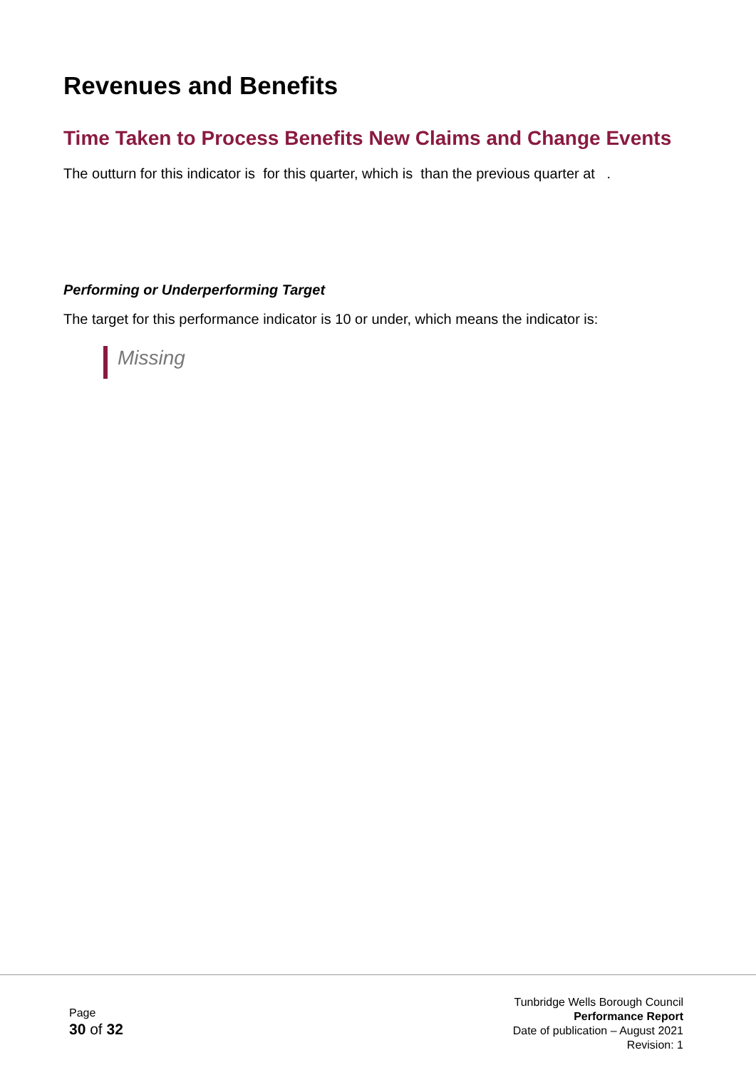Revenues and Benefits
Time Taken to Process Benefits New Claims and Change Events
The outturn for this indicator is for this quarter, which is than the previous quarter at .
Performing or Underperforming Target
The target for this performance indicator is 10 or under, which means the indicator is:
Missing
Page
30 of 32
Tunbridge Wells Borough Council
Performance Report
Date of publication – August 2021
Revision: 1